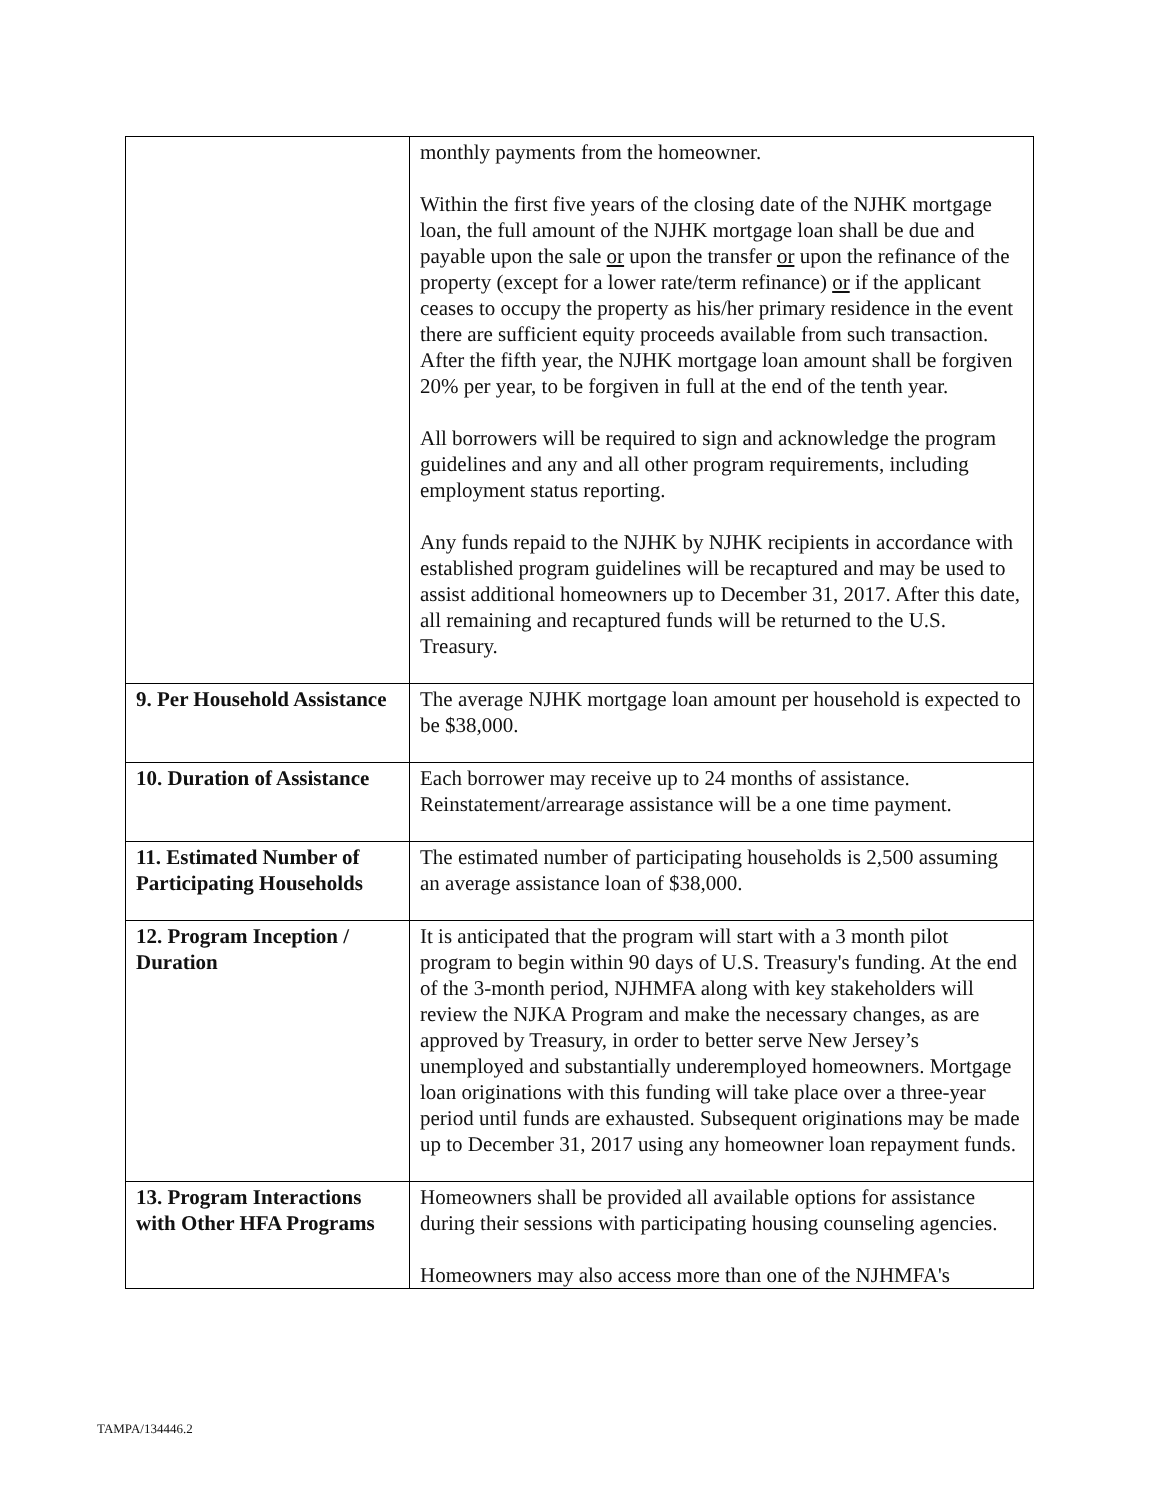| | monthly payments from the homeowner. Within the first five years of the closing date of the NJHK mortgage loan, the full amount of the NJHK mortgage loan shall be due and payable upon the sale or upon the transfer or upon the refinance of the property (except for a lower rate/term refinance) or if the applicant ceases to occupy the property as his/her primary residence in the event there are sufficient equity proceeds available from such transaction. After the fifth year, the NJHK mortgage loan amount shall be forgiven 20% per year, to be forgiven in full at the end of the tenth year. All borrowers will be required to sign and acknowledge the program guidelines and any and all other program requirements, including employment status reporting. Any funds repaid to the NJHK by NJHK recipients in accordance with established program guidelines will be recaptured and may be used to assist additional homeowners up to December 31, 2017. After this date, all remaining and recaptured funds will be returned to the U.S. Treasury. |
| 9. Per Household Assistance | The average NJHK mortgage loan amount per household is expected to be $38,000. |
| 10. Duration of Assistance | Each borrower may receive up to 24 months of assistance. Reinstatement/arrearage assistance will be a one time payment. |
| 11. Estimated Number of Participating Households | The estimated number of participating households is 2,500 assuming an average assistance loan of $38,000. |
| 12. Program Inception / Duration | It is anticipated that the program will start with a 3 month pilot program to begin within 90 days of U.S. Treasury's funding. At the end of the 3-month period, NJHMFA along with key stakeholders will review the NJKA Program and make the necessary changes, as are approved by Treasury, in order to better serve New Jersey’s unemployed and substantially underemployed homeowners. Mortgage loan originations with this funding will take place over a three-year period until funds are exhausted. Subsequent originations may be made up to December 31, 2017 using any homeowner loan repayment funds. |
| 13. Program Interactions with Other HFA Programs | Homeowners shall be provided all available options for assistance during their sessions with participating housing counseling agencies. Homeowners may also access more than one of the NJHMFA's |
TAMPA/134446.2